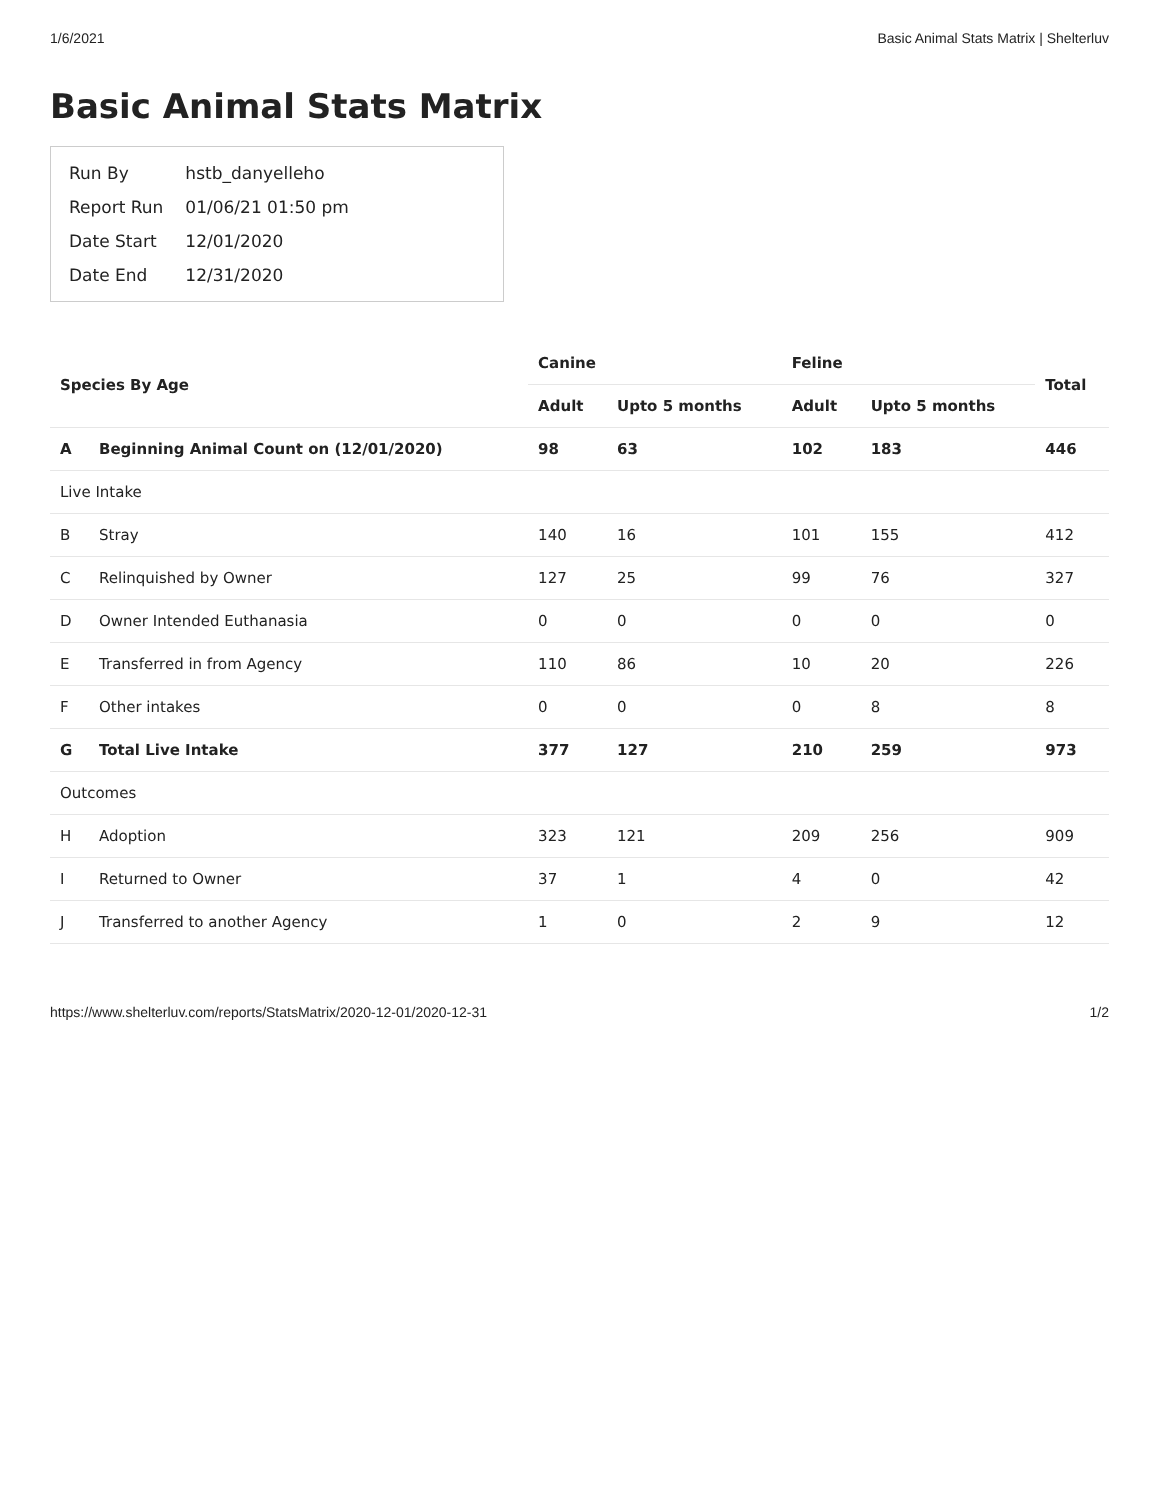1/6/2021 Basic Animal Stats Matrix | Shelterluv
Basic Animal Stats Matrix
| Run By | hstb_danyelleho |
| Report Run | 01/06/21 01:50 pm |
| Date Start | 12/01/2020 |
| Date End | 12/31/2020 |
| Species By Age | | Canine | | Feline | | Total |
| --- | --- | --- | --- | --- | --- | --- |
| | | Adult | Upto 5 months | Adult | Upto 5 months | |
| A | Beginning Animal Count on (12/01/2020) | 98 | 63 | 102 | 183 | 446 |
| Live Intake | | | | | | |
| B | Stray | 140 | 16 | 101 | 155 | 412 |
| C | Relinquished by Owner | 127 | 25 | 99 | 76 | 327 |
| D | Owner Intended Euthanasia | 0 | 0 | 0 | 0 | 0 |
| E | Transferred in from Agency | 110 | 86 | 10 | 20 | 226 |
| F | Other intakes | 0 | 0 | 0 | 8 | 8 |
| G | Total Live Intake | 377 | 127 | 210 | 259 | 973 |
| Outcomes | | | | | | |
| H | Adoption | 323 | 121 | 209 | 256 | 909 |
| I | Returned to Owner | 37 | 1 | 4 | 0 | 42 |
| J | Transferred to another Agency | 1 | 0 | 2 | 9 | 12 |
https://www.shelterluv.com/reports/StatsMatrix/2020-12-01/2020-12-31 1/2